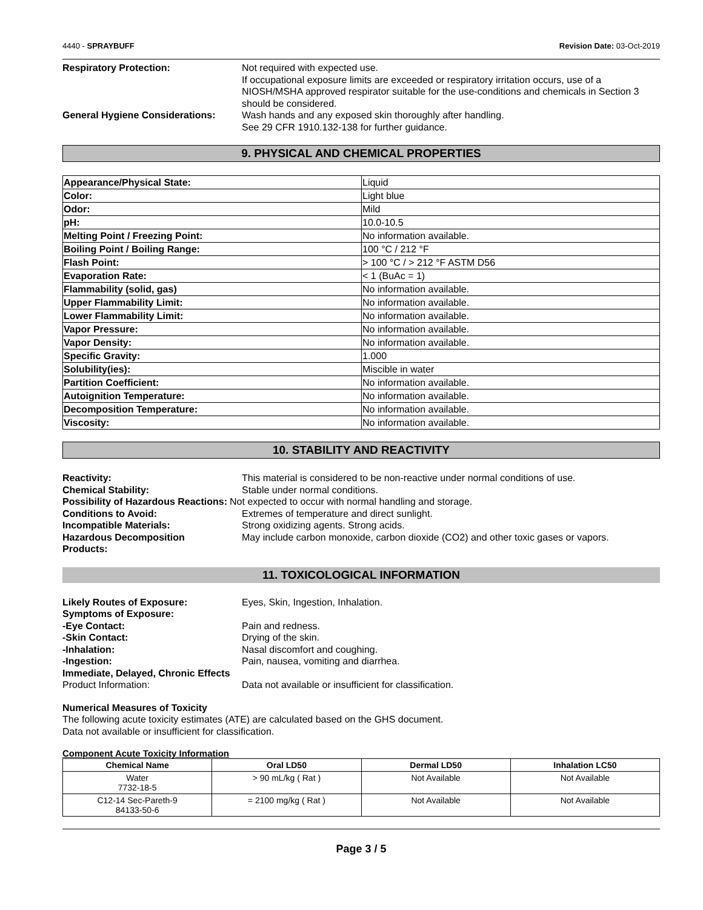4440 - SPRAYBUFF Revision Date: 03-Oct-2019
Respiratory Protection: Not required with expected use.
If occupational exposure limits are exceeded or respiratory irritation occurs, use of a NIOSH/MSHA approved respirator suitable for the use-conditions and chemicals in Section 3 should be considered.
General Hygiene Considerations:
Wash hands and any exposed skin thoroughly after handling.
See 29 CFR 1910.132-138 for further guidance.
9. PHYSICAL AND CHEMICAL PROPERTIES
| Appearance/Physical State: | Liquid |
| Color: | Light blue |
| Odor: | Mild |
| pH: | 10.0-10.5 |
| Melting Point / Freezing Point: | No information available. |
| Boiling Point / Boiling Range: | 100 °C / 212 °F |
| Flash Point: | > 100 °C / > 212 °F ASTM D56 |
| Evaporation Rate: | < 1 (BuAc = 1) |
| Flammability (solid, gas) | No information available. |
| Upper Flammability Limit: | No information available. |
| Lower Flammability Limit: | No information available. |
| Vapor Pressure: | No information available. |
| Vapor Density: | No information available. |
| Specific Gravity: | 1.000 |
| Solubility(ies): | Miscible in water |
| Partition Coefficient: | No information available. |
| Autoignition Temperature: | No information available. |
| Decomposition Temperature: | No information available. |
| Viscosity: | No information available. |
10. STABILITY AND REACTIVITY
Reactivity: This material is considered to be non-reactive under normal conditions of use.
Chemical Stability: Stable under normal conditions.
Possibility of Hazardous Reactions:
Not expected to occur with normal handling and storage.
Conditions to Avoid: Extremes of temperature and direct sunlight.
Incompatible Materials: Strong oxidizing agents. Strong acids.
Hazardous Decomposition
Products:
May include carbon monoxide, carbon dioxide (CO2) and other toxic gases or vapors.
11. TOXICOLOGICAL INFORMATION
Likely Routes of Exposure: Eyes, Skin, Ingestion, Inhalation.
Symptoms of Exposure:
-Eye Contact: Pain and redness.
-Skin Contact: Drying of the skin.
-Inhalation: Nasal discomfort and coughing.
-Ingestion: Pain, nausea, vomiting and diarrhea.
Immediate, Delayed, Chronic Effects
Product Information: Data not available or insufficient for classification.
Numerical Measures of Toxicity
The following acute toxicity estimates (ATE) are calculated based on the GHS document.
Data not available or insufficient for classification.
Component Acute Toxicity Information
| Chemical Name | Oral LD50 | Dermal LD50 | Inhalation LC50 |
| --- | --- | --- | --- |
| Water 7732-18-5 | > 90 mL/kg ( Rat ) | Not Available | Not Available |
| C12-14 Sec-Pareth-9 84133-50-6 | = 2100 mg/kg ( Rat ) | Not Available | Not Available |
Page 3 / 5